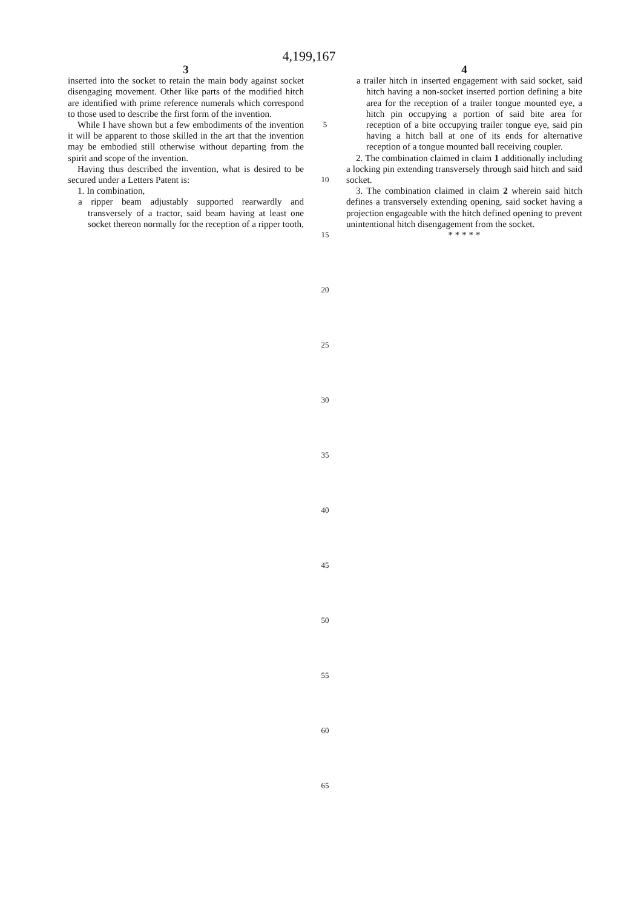4,199,167
3
inserted into the socket to retain the main body against socket disengaging movement. Other like parts of the modified hitch are identified with prime reference numerals which correspond to those used to describe the first form of the invention.
While I have shown but a few embodiments of the invention it will be apparent to those skilled in the art that the invention may be embodied still otherwise without departing from the spirit and scope of the invention.
Having thus described the invention, what is desired to be secured under a Letters Patent is:
1. In combination,
a ripper beam adjustably supported rearwardly and transversely of a tractor, said beam having at least one socket thereon normally for the reception of a ripper tooth,
5
10
15
20
25
30
35
40
45
50
55
60
65
4
a trailer hitch in inserted engagement with said socket, said hitch having a non-socket inserted portion defining a bite area for the reception of a trailer tongue mounted eye, a hitch pin occupying a portion of said bite area for reception of a bite occupying trailer tongue eye, said pin having a hitch ball at one of its ends for alternative reception of a tongue mounted ball receiving coupler.
2. The combination claimed in claim 1 additionally including a locking pin extending transversely through said hitch and said socket.
3. The combination claimed in claim 2 wherein said hitch defines a transversely extending opening, said socket having a projection engageable with the hitch defined opening to prevent unintentional hitch disengagement from the socket.
* * * * *